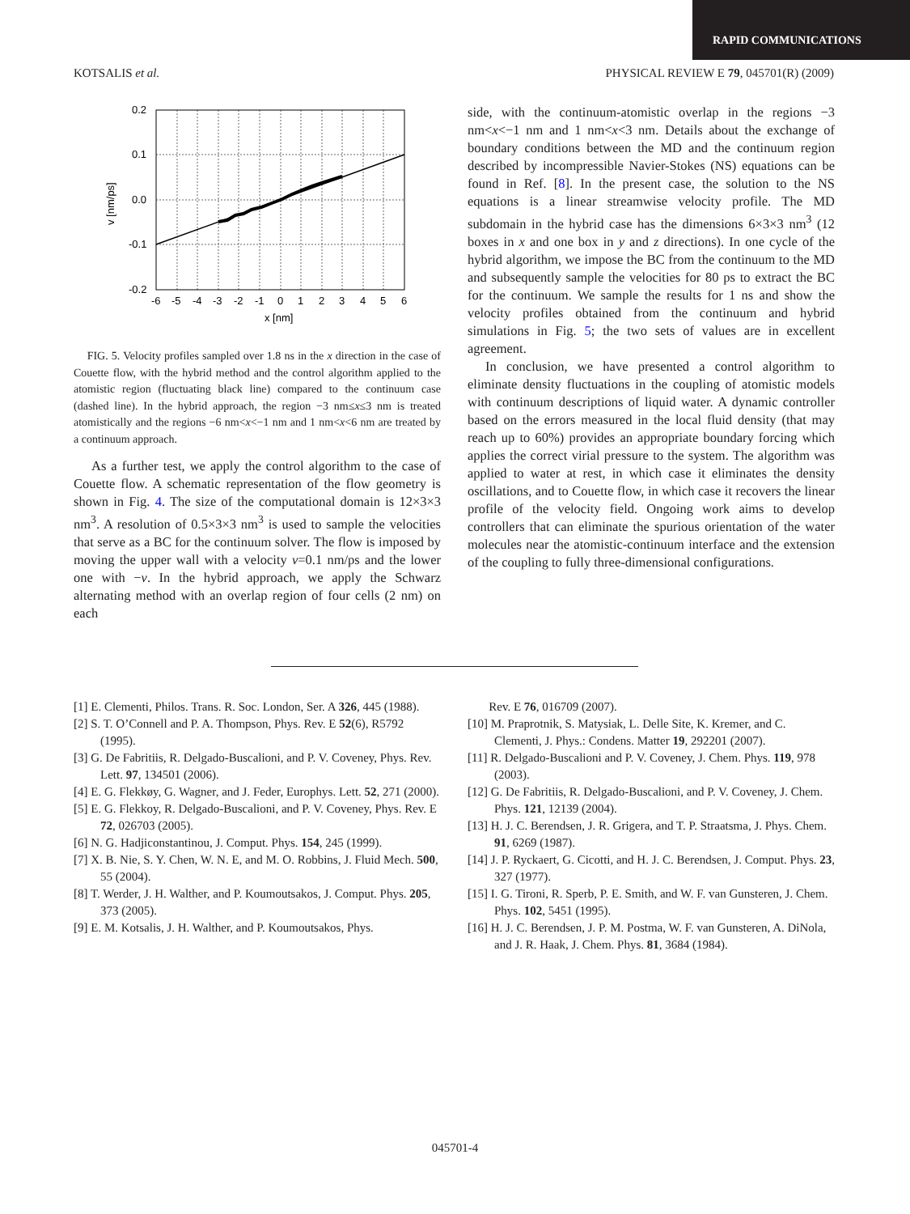RAPID COMMUNICATIONS
KOTSALIS et al. PHYSICAL REVIEW E 79, 045701(R) (2009)
0.2
0.1
0.0
-0.1
-0.2
-6
-5
-4
-3
-2
-1
0
1
2
3
4
5
6
x [nm]
v [nm/ps]
FIG. 5. Velocity profiles sampled over 1.8 ns in the x direction in the case of Couette flow, with the hybrid method and the control algorithm applied to the atomistic region (fluctuating black line) compared to the continuum case (dashed line). In the hybrid approach, the region −3 nm≤x≤3 nm is treated atomistically and the regions −6 nm<x<−1 nm and 1 nm<x<6 nm are treated by a continuum approach.
As a further test, we apply the control algorithm to the case of Couette flow. A schematic representation of the flow geometry is shown in Fig. 4. The size of the computational domain is 12×3×3 nm<sup>3</sup>. A resolution of 0.5×3×3 nm<sup>3</sup> is used to sample the velocities that serve as a BC for the continuum solver. The flow is imposed by moving the upper wall with a velocity v=0.1 nm/ps and the lower one with −v. In the hybrid approach, we apply the Schwarz alternating method with an overlap region of four cells (2 nm) on each
side, with the continuum-atomistic overlap in the regions −3 nm<x<−1 nm and 1 nm<x<3 nm. Details about the exchange of boundary conditions between the MD and the continuum region described by incompressible Navier-Stokes (NS) equations can be found in Ref. [8]. In the present case, the solution to the NS equations is a linear streamwise velocity profile. The MD subdomain in the hybrid case has the dimensions 6×3×3 nm<sup>3</sup> (12 boxes in x and one box in y and z directions). In one cycle of the hybrid algorithm, we impose the BC from the continuum to the MD and subsequently sample the velocities for 80 ps to extract the BC for the continuum. We sample the results for 1 ns and show the velocity profiles obtained from the continuum and hybrid simulations in Fig. 5; the two sets of values are in excellent agreement.
In conclusion, we have presented a control algorithm to eliminate density fluctuations in the coupling of atomistic models with continuum descriptions of liquid water. A dynamic controller based on the errors measured in the local fluid density (that may reach up to 60%) provides an appropriate boundary forcing which applies the correct virial pressure to the system. The algorithm was applied to water at rest, in which case it eliminates the density oscillations, and to Couette flow, in which case it recovers the linear profile of the velocity field. Ongoing work aims to develop controllers that can eliminate the spurious orientation of the water molecules near the atomistic-continuum interface and the extension of the coupling to fully three-dimensional configurations.
[1] E. Clementi, Philos. Trans. R. Soc. London, Ser. A 326, 445 (1988).
[2] S. T. O’Connell and P. A. Thompson, Phys. Rev. E 52(6), R5792 (1995).
[3] G. De Fabritiis, R. Delgado-Buscalioni, and P. V. Coveney, Phys. Rev. Lett. 97, 134501 (2006).
[4] E. G. Flekkøy, G. Wagner, and J. Feder, Europhys. Lett. 52, 271 (2000).
[5] E. G. Flekkoy, R. Delgado-Buscalioni, and P. V. Coveney, Phys. Rev. E 72, 026703 (2005).
[6] N. G. Hadjiconstantinou, J. Comput. Phys. 154, 245 (1999).
[7] X. B. Nie, S. Y. Chen, W. N. E, and M. O. Robbins, J. Fluid Mech. 500, 55 (2004).
[8] T. Werder, J. H. Walther, and P. Koumoutsakos, J. Comput. Phys. 205, 373 (2005).
[9] E. M. Kotsalis, J. H. Walther, and P. Koumoutsakos, Phys.
Rev. E 76, 016709 (2007).
[10] M. Praprotnik, S. Matysiak, L. Delle Site, K. Kremer, and C. Clementi, J. Phys.: Condens. Matter 19, 292201 (2007).
[11] R. Delgado-Buscalioni and P. V. Coveney, J. Chem. Phys. 119, 978 (2003).
[12] G. De Fabritiis, R. Delgado-Buscalioni, and P. V. Coveney, J. Chem. Phys. 121, 12139 (2004).
[13] H. J. C. Berendsen, J. R. Grigera, and T. P. Straatsma, J. Phys. Chem. 91, 6269 (1987).
[14] J. P. Ryckaert, G. Cicotti, and H. J. C. Berendsen, J. Comput. Phys. 23, 327 (1977).
[15] I. G. Tironi, R. Sperb, P. E. Smith, and W. F. van Gunsteren, J. Chem. Phys. 102, 5451 (1995).
[16] H. J. C. Berendsen, J. P. M. Postma, W. F. van Gunsteren, A. DiNola, and J. R. Haak, J. Chem. Phys. 81, 3684 (1984).
045701-4